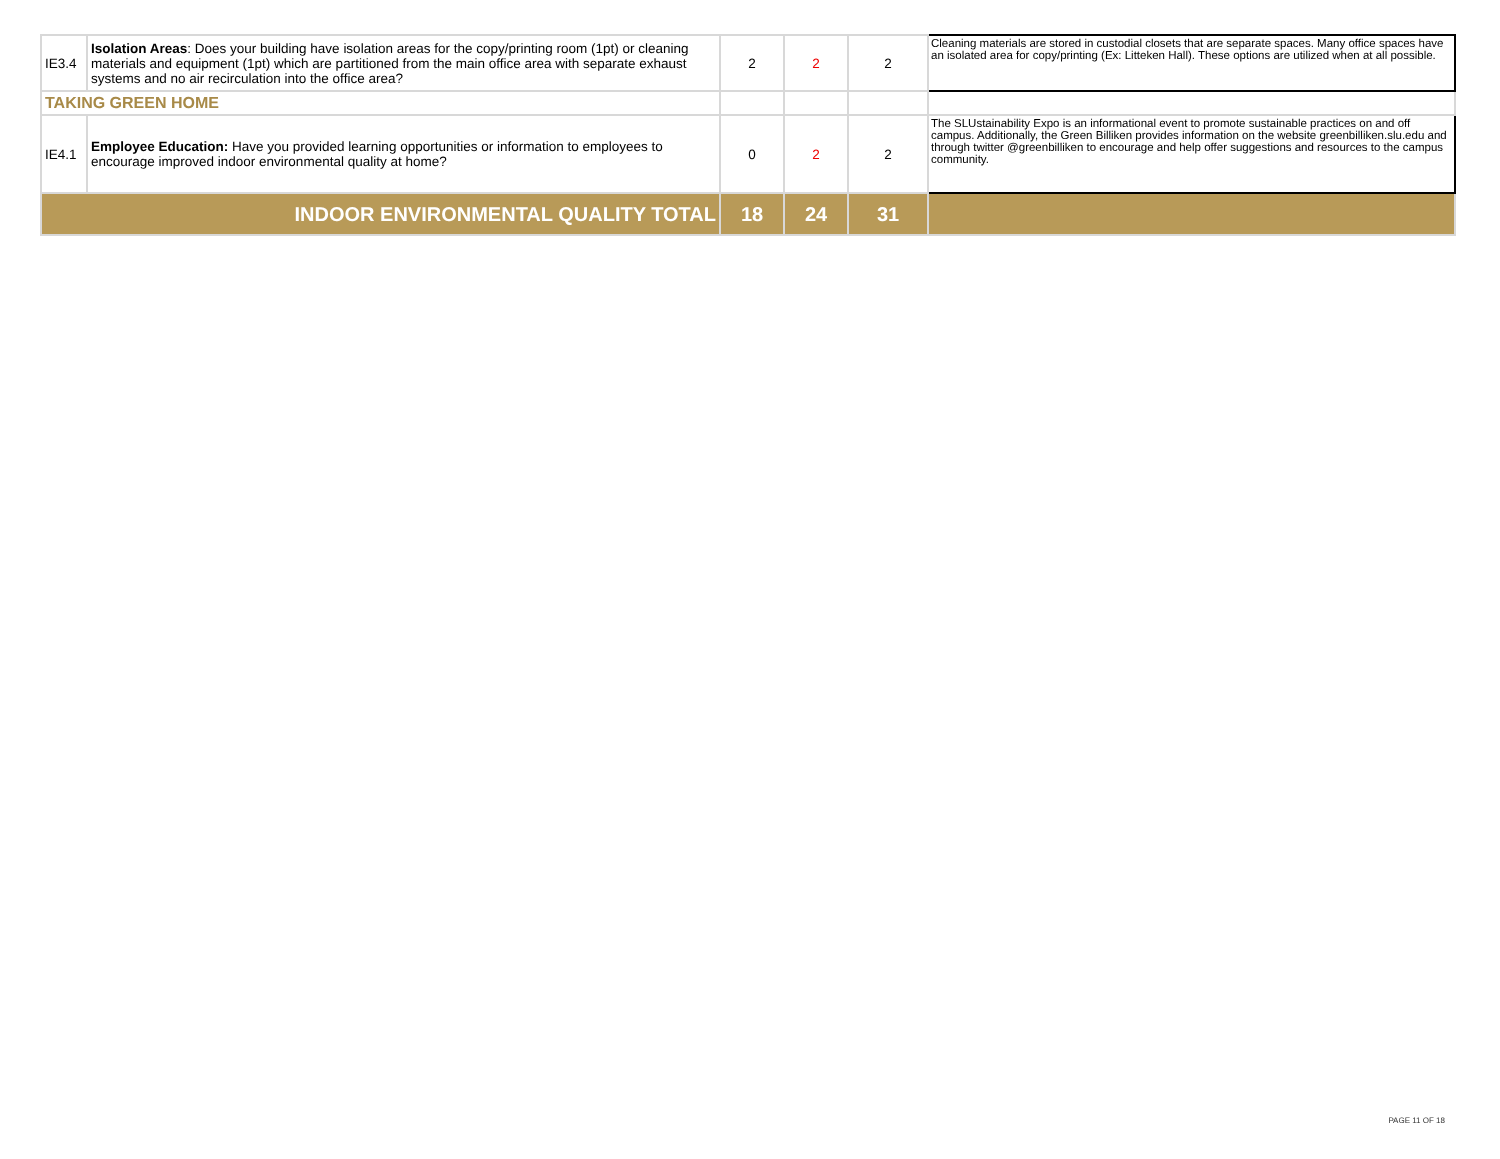| IE3.4 | Isolation Areas : Does your building have isolation areas for the copy/printing room (1pt) or cleaning materials and equipment (1pt) which are partitioned from the main office area with separate exhaust systems and no air recirculation into the office area? | 2 | 2 | 2 | Cleaning materials are stored in custodial closets that are separate spaces. Many office spaces have an isolated area for copy/printing (Ex: Litteken Hall). These options are utilized when at all possible. |
| TAKING GREEN HOME | | | | | |
| IE4.1 | Employee Education: Have you provided learning opportunities or information to employees to encourage improved indoor environmental quality at home? | 0 | 2 | 2 | The SLUstainability Expo is an informational event to promote sustainable practices on and off campus. Additionally, the Green Billiken provides information on the website greenbilliken.slu.edu and through twitter @greenbilliken to encourage and help offer suggestions and resources to the campus community. |
| INDOOR ENVIRONMENTAL QUALITY TOTAL | | 18 | 24 | 31 | |
PAGE 11 OF 18